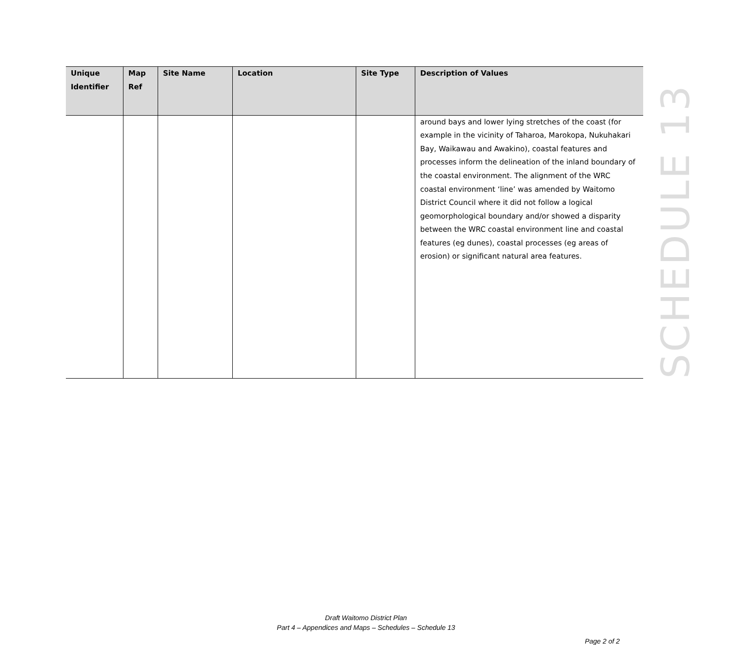| Unique Identifier | Map Ref | Site Name | Location | Site Type | Description of Values |
| --- | --- | --- | --- | --- | --- |
| | | | | | around bays and lower lying stretches of the coast (for example in the vicinity of Taharoa, Marokopa, Nukuhakari Bay, Waikawau and Awakino), coastal features and processes inform the delineation of the inland boundary of the coastal environment. The alignment of the WRC coastal environment ‘line’ was amended by Waitomo District Council where it did not follow a logical geomorphological boundary and/or showed a disparity between the WRC coastal environment line and coastal features (eg dunes), coastal processes (eg areas of erosion) or significant natural area features. |
SCHEDULE 13
Draft Waitomo District Plan
Part 4 – Appendices and Maps – Schedules – Schedule 13
Page 2 of 2